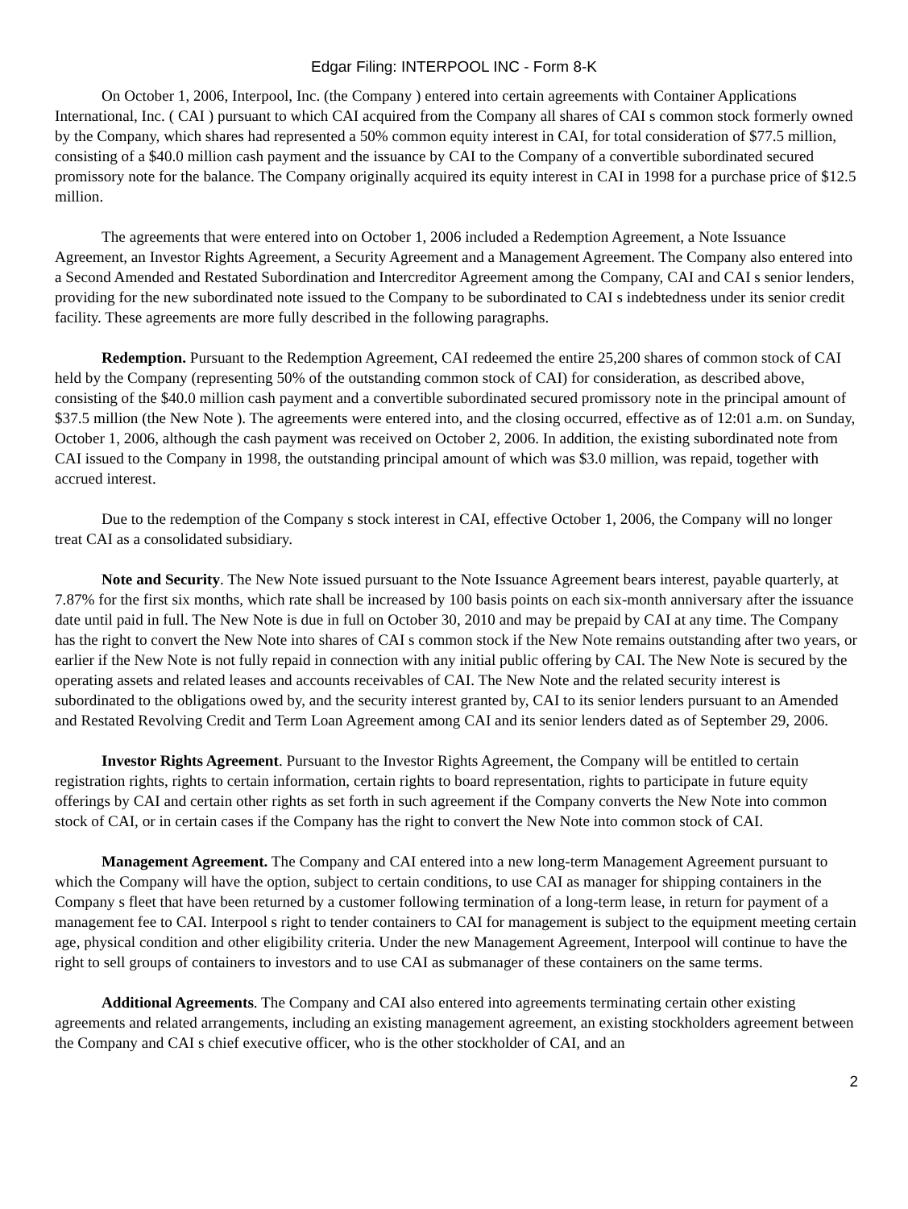Edgar Filing: INTERPOOL INC - Form 8-K
On October 1, 2006, Interpool, Inc. (the Company ) entered into certain agreements with Container Applications International, Inc. ( CAI ) pursuant to which CAI acquired from the Company all shares of CAI s common stock formerly owned by the Company, which shares had represented a 50% common equity interest in CAI, for total consideration of $77.5 million, consisting of a $40.0 million cash payment and the issuance by CAI to the Company of a convertible subordinated secured promissory note for the balance. The Company originally acquired its equity interest in CAI in 1998 for a purchase price of $12.5 million.
The agreements that were entered into on October 1, 2006 included a Redemption Agreement, a Note Issuance Agreement, an Investor Rights Agreement, a Security Agreement and a Management Agreement. The Company also entered into a Second Amended and Restated Subordination and Intercreditor Agreement among the Company, CAI and CAI s senior lenders, providing for the new subordinated note issued to the Company to be subordinated to CAI s indebtedness under its senior credit facility. These agreements are more fully described in the following paragraphs.
Redemption. Pursuant to the Redemption Agreement, CAI redeemed the entire 25,200 shares of common stock of CAI held by the Company (representing 50% of the outstanding common stock of CAI) for consideration, as described above, consisting of the $40.0 million cash payment and a convertible subordinated secured promissory note in the principal amount of $37.5 million (the New Note ). The agreements were entered into, and the closing occurred, effective as of 12:01 a.m. on Sunday, October 1, 2006, although the cash payment was received on October 2, 2006. In addition, the existing subordinated note from CAI issued to the Company in 1998, the outstanding principal amount of which was $3.0 million, was repaid, together with accrued interest.
Due to the redemption of the Company s stock interest in CAI, effective October 1, 2006, the Company will no longer treat CAI as a consolidated subsidiary.
Note and Security. The New Note issued pursuant to the Note Issuance Agreement bears interest, payable quarterly, at 7.87% for the first six months, which rate shall be increased by 100 basis points on each six-month anniversary after the issuance date until paid in full. The New Note is due in full on October 30, 2010 and may be prepaid by CAI at any time. The Company has the right to convert the New Note into shares of CAI s common stock if the New Note remains outstanding after two years, or earlier if the New Note is not fully repaid in connection with any initial public offering by CAI. The New Note is secured by the operating assets and related leases and accounts receivables of CAI. The New Note and the related security interest is subordinated to the obligations owed by, and the security interest granted by, CAI to its senior lenders pursuant to an Amended and Restated Revolving Credit and Term Loan Agreement among CAI and its senior lenders dated as of September 29, 2006.
Investor Rights Agreement. Pursuant to the Investor Rights Agreement, the Company will be entitled to certain registration rights, rights to certain information, certain rights to board representation, rights to participate in future equity offerings by CAI and certain other rights as set forth in such agreement if the Company converts the New Note into common stock of CAI, or in certain cases if the Company has the right to convert the New Note into common stock of CAI.
Management Agreement. The Company and CAI entered into a new long-term Management Agreement pursuant to which the Company will have the option, subject to certain conditions, to use CAI as manager for shipping containers in the Company s fleet that have been returned by a customer following termination of a long-term lease, in return for payment of a management fee to CAI. Interpool s right to tender containers to CAI for management is subject to the equipment meeting certain age, physical condition and other eligibility criteria. Under the new Management Agreement, Interpool will continue to have the right to sell groups of containers to investors and to use CAI as submanager of these containers on the same terms.
Additional Agreements. The Company and CAI also entered into agreements terminating certain other existing agreements and related arrangements, including an existing management agreement, an existing stockholders agreement between the Company and CAI s chief executive officer, who is the other stockholder of CAI, and an
2